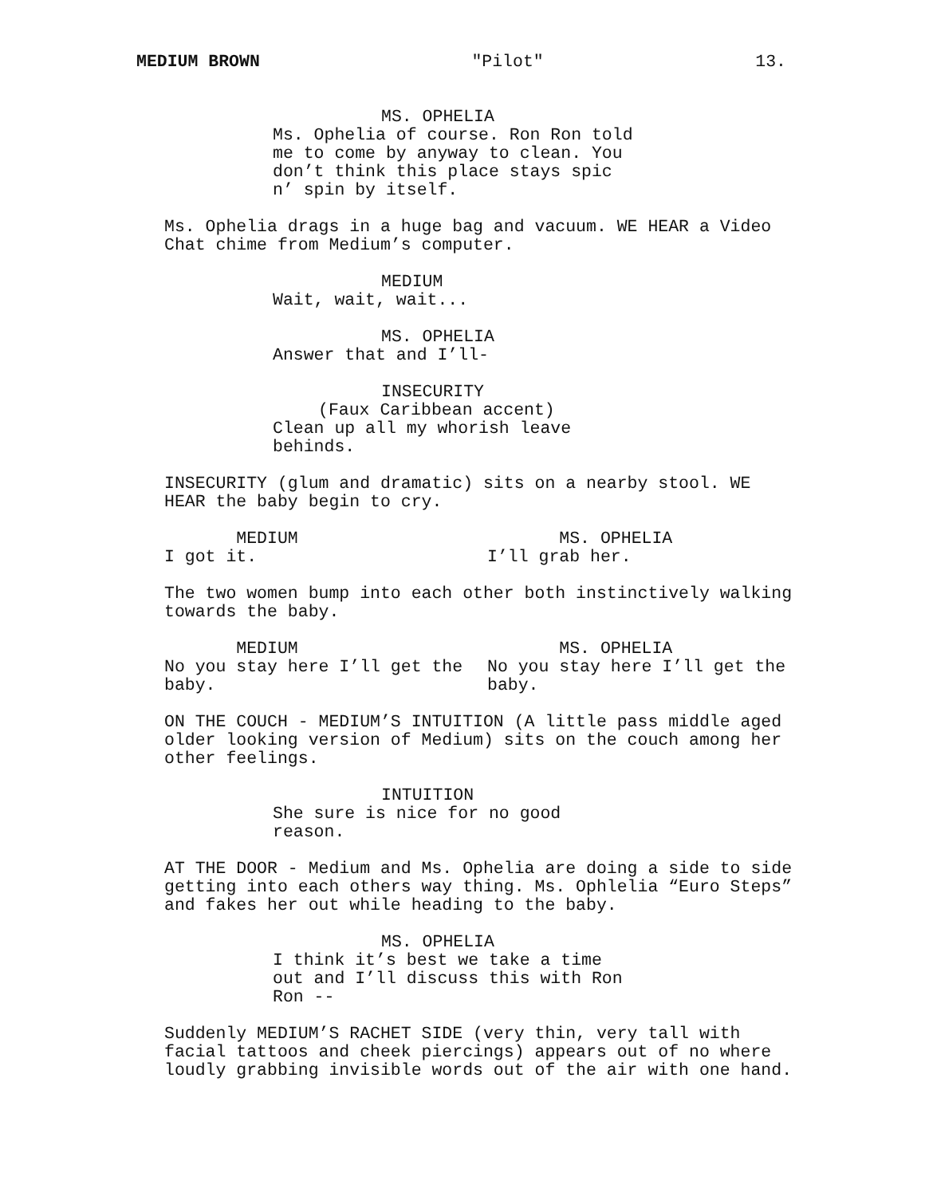MEDIUM BROWN "Pilot" 13.
MS. OPHELIA Ms. Ophelia of course. Ron Ron told me to come by anyway to clean. You don’t think this place stays spic n’ spin by itself.
Ms. Ophelia drags in a huge bag and vacuum. WE HEAR a Video Chat chime from Medium’s computer.
MEDIUM Wait, wait, wait...
MS. OPHELIA Answer that and I’ll-
INSECURITY (Faux Caribbean accent) Clean up all my whorish leave behinds.
INSECURITY (glum and dramatic) sits on a nearby stool. WE HEAR the baby begin to cry.
MEDIUM I got it.
MS. OPHELIA I’ll grab her.
The two women bump into each other both instinctively walking towards the baby.
MEDIUM No you stay here I’ll get the baby.
MS. OPHELIA No you stay here I’ll get the baby.
ON THE COUCH - MEDIUM’S INTUITION (A little pass middle aged older looking version of Medium) sits on the couch among her other feelings.
INTUITION She sure is nice for no good reason.
AT THE DOOR - Medium and Ms. Ophelia are doing a side to side getting into each others way thing. Ms. Ophlelia “Euro Steps” and fakes her out while heading to the baby.
MS. OPHELIA I think it’s best we take a time out and I’ll discuss this with Ron Ron --
Suddenly MEDIUM’S RACHET SIDE (very thin, very tall with facial tattoos and cheek piercings) appears out of no where loudly grabbing invisible words out of the air with one hand.